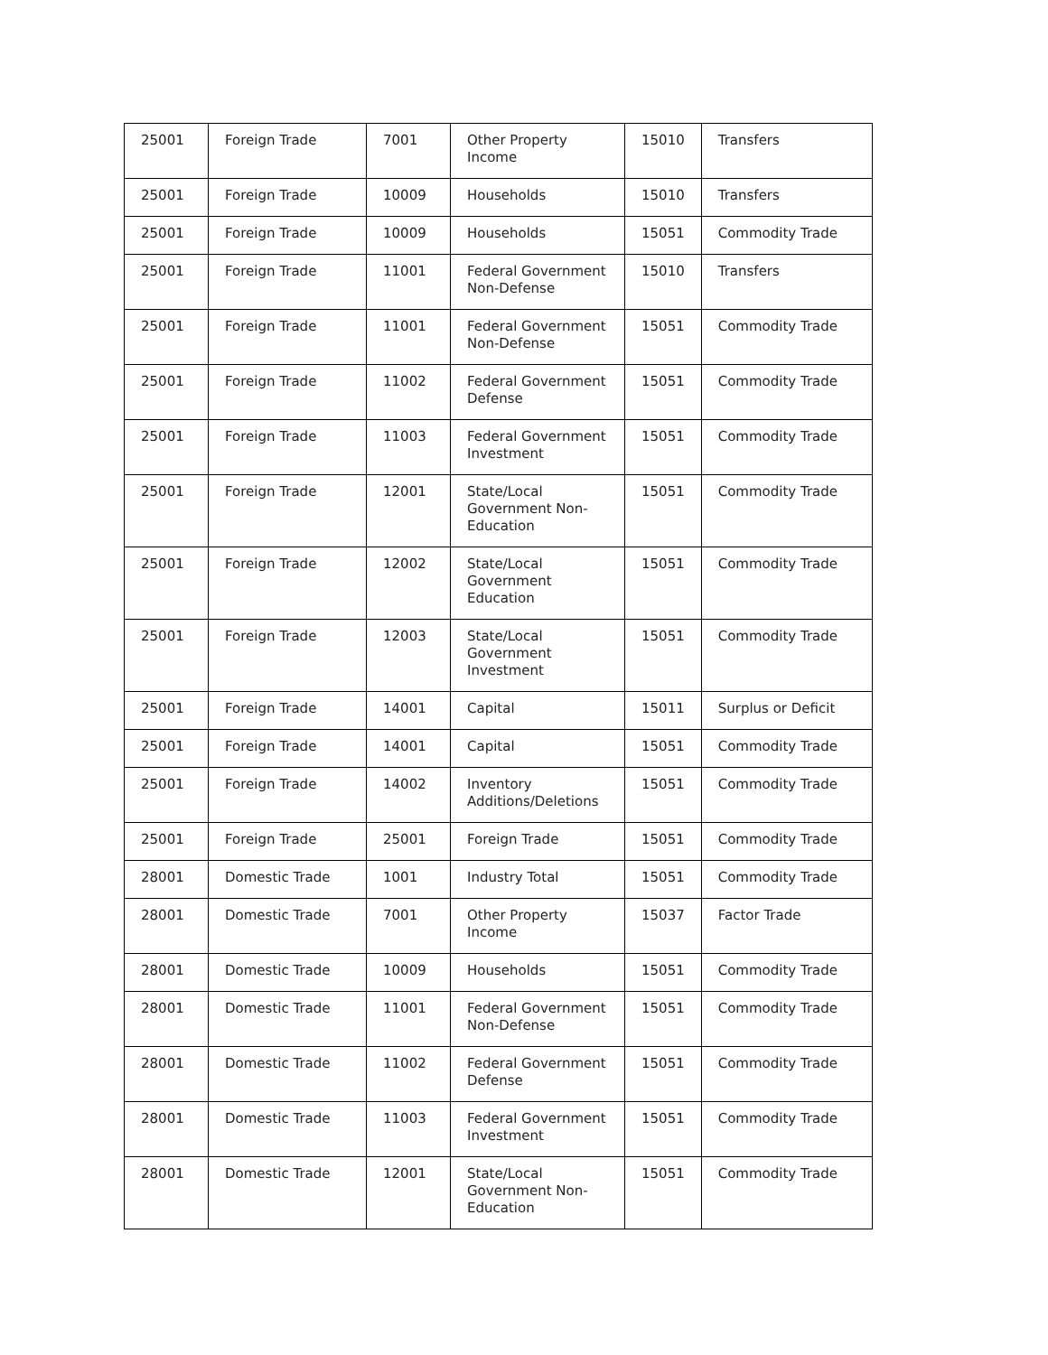| 25001 | Foreign Trade | 7001 | Other Property Income | 15010 | Transfers |
| 25001 | Foreign Trade | 10009 | Households | 15010 | Transfers |
| 25001 | Foreign Trade | 10009 | Households | 15051 | Commodity Trade |
| 25001 | Foreign Trade | 11001 | Federal Government Non-Defense | 15010 | Transfers |
| 25001 | Foreign Trade | 11001 | Federal Government Non-Defense | 15051 | Commodity Trade |
| 25001 | Foreign Trade | 11002 | Federal Government Defense | 15051 | Commodity Trade |
| 25001 | Foreign Trade | 11003 | Federal Government Investment | 15051 | Commodity Trade |
| 25001 | Foreign Trade | 12001 | State/Local Government Non-Education | 15051 | Commodity Trade |
| 25001 | Foreign Trade | 12002 | State/Local Government Education | 15051 | Commodity Trade |
| 25001 | Foreign Trade | 12003 | State/Local Government Investment | 15051 | Commodity Trade |
| 25001 | Foreign Trade | 14001 | Capital | 15011 | Surplus or Deficit |
| 25001 | Foreign Trade | 14001 | Capital | 15051 | Commodity Trade |
| 25001 | Foreign Trade | 14002 | Inventory Additions/Deletions | 15051 | Commodity Trade |
| 25001 | Foreign Trade | 25001 | Foreign Trade | 15051 | Commodity Trade |
| 28001 | Domestic Trade | 1001 | Industry Total | 15051 | Commodity Trade |
| 28001 | Domestic Trade | 7001 | Other Property Income | 15037 | Factor Trade |
| 28001 | Domestic Trade | 10009 | Households | 15051 | Commodity Trade |
| 28001 | Domestic Trade | 11001 | Federal Government Non-Defense | 15051 | Commodity Trade |
| 28001 | Domestic Trade | 11002 | Federal Government Defense | 15051 | Commodity Trade |
| 28001 | Domestic Trade | 11003 | Federal Government Investment | 15051 | Commodity Trade |
| 28001 | Domestic Trade | 12001 | State/Local Government Non-Education | 15051 | Commodity Trade |